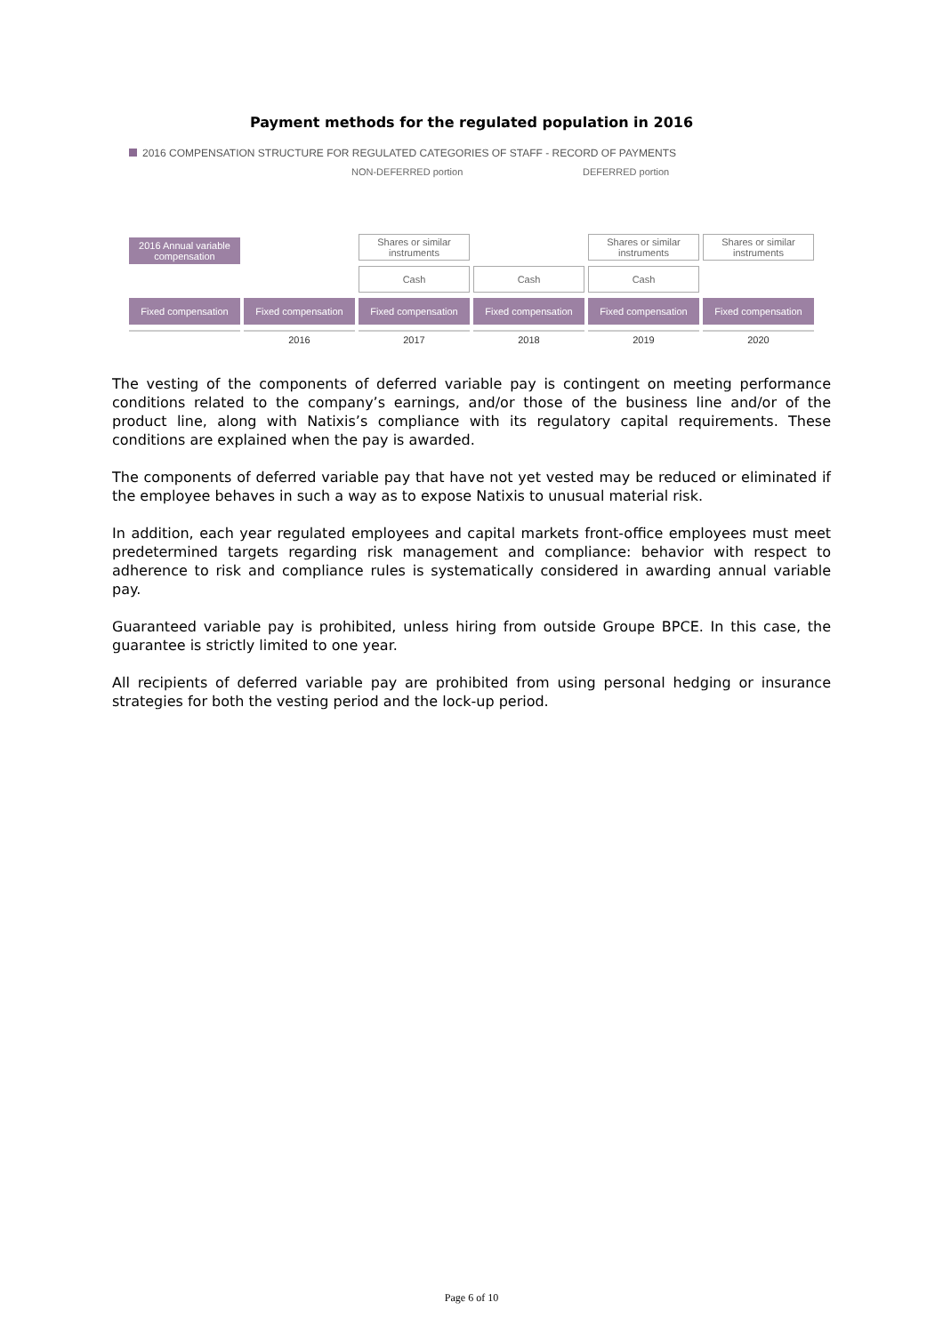Payment methods for the regulated population in 2016
2016 COMPENSATION STRUCTURE FOR REGULATED CATEGORIES OF STAFF - RECORD OF PAYMENTS
NON-DEFERRED portion DEFERRED portion
Shares or similar instruments
Shares or similar instruments
Shares or similar instruments
2016 Annual variable compensation
Cash Cash Cash
Fixed compensation Fixed compensation Fixed compensation Fixed compensation Fixed compensation Fixed compensation
2016 2017 2018 2019 2020
The vesting of the components of deferred variable pay is contingent on meeting performance conditions related to the company’s earnings, and/or those of the business line and/or of the product line, along with Natixis’s compliance with its regulatory capital requirements. These conditions are explained when the pay is awarded.
The components of deferred variable pay that have not yet vested may be reduced or eliminated if the employee behaves in such a way as to expose Natixis to unusual material risk.
In addition, each year regulated employees and capital markets front-office employees must meet predetermined targets regarding risk management and compliance: behavior with respect to adherence to risk and compliance rules is systematically considered in awarding annual variable pay.
Guaranteed variable pay is prohibited, unless hiring from outside Groupe BPCE. In this case, the guarantee is strictly limited to one year.
All recipients of deferred variable pay are prohibited from using personal hedging or insurance strategies for both the vesting period and the lock-up period.
Page 6 of 10